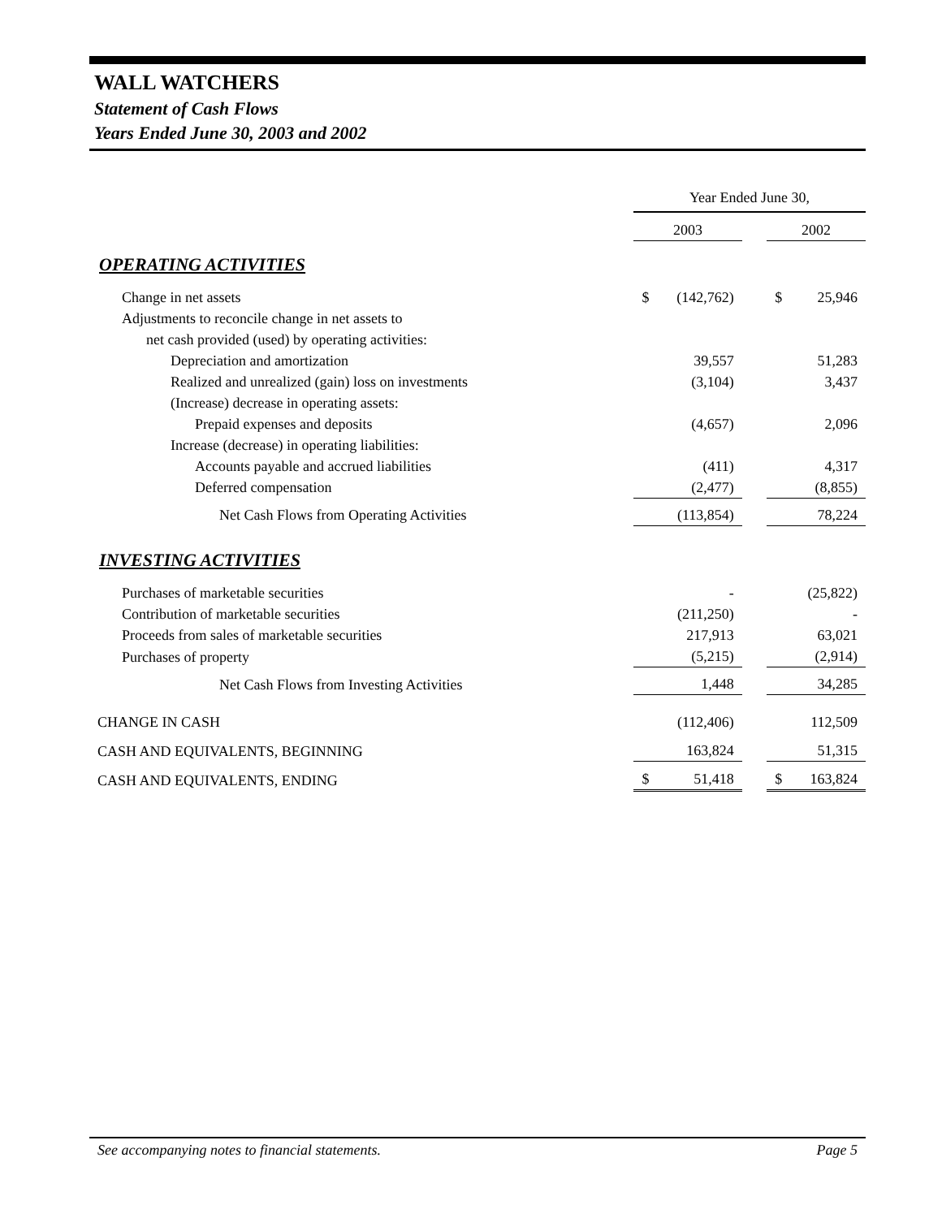WALL WATCHERS
Statement of Cash Flows
Years Ended June 30, 2003 and 2002
| | Year Ended June 30, | | | | |
| | 2003 | | | 2002 | |
| OPERATING ACTIVITIES | | | | | |
| Change in net assets | $ | (142,762) | | $ | 25,946 |
| Adjustments to reconcile change in net assets to | | | | | |
| net cash provided (used) by operating activities: | | | | | |
| Depreciation and amortization | | 39,557 | | | 51,283 |
| Realized and unrealized (gain) loss on investments | | (3,104) | | | 3,437 |
| (Increase) decrease in operating assets: | | | | | |
| Prepaid expenses and deposits | | (4,657) | | | 2,096 |
| Increase (decrease) in operating liabilities: | | | | | |
| Accounts payable and accrued liabilities | | (411) | | | 4,317 |
| Deferred compensation | | (2,477) | | | (8,855) |
| Net Cash Flows from Operating Activities | | (113,854) | | | 78,224 |
| INVESTING ACTIVITIES | | | | | |
| Purchases of marketable securities | | - | | | (25,822) |
| Contribution of marketable securities | | (211,250) | | | - |
| Proceeds from sales of marketable securities | | 217,913 | | | 63,021 |
| Purchases of property | | (5,215) | | | (2,914) |
| Net Cash Flows from Investing Activities | | 1,448 | | | 34,285 |
| CHANGE IN CASH | | (112,406) | | | 112,509 |
| CASH AND EQUIVALENTS, BEGINNING | | 163,824 | | | 51,315 |
| CASH AND EQUIVALENTS, ENDING | $ | 51,418 | | $ | 163,824 |
See accompanying notes to financial statements. Page 5